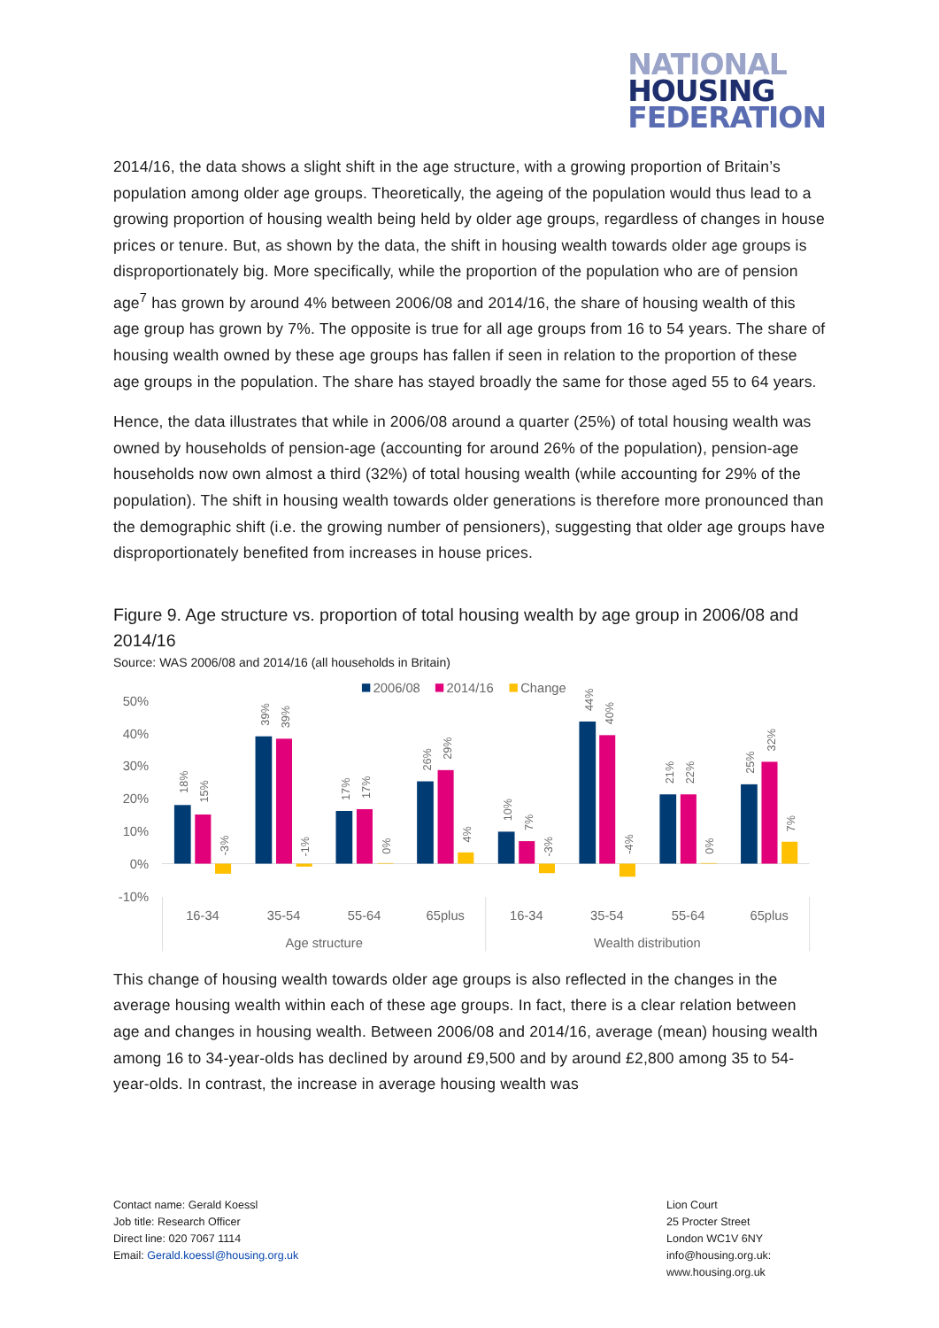NATIONAL
HOUSING
FEDERATION
2014/16, the data shows a slight shift in the age structure, with a growing proportion of Britain’s population among older age groups. Theoretically, the ageing of the population would thus lead to a growing proportion of housing wealth being held by older age groups, regardless of changes in house prices or tenure. But, as shown by the data, the shift in housing wealth towards older age groups is disproportionately big. More specifically, while the proportion of the population who are of pension age<sup>7</sup> has grown by around 4% between 2006/08 and 2014/16, the share of housing wealth of this age group has grown by 7%. The opposite is true for all age groups from 16 to 54 years. The share of housing wealth owned by these age groups has fallen if seen in relation to the proportion of these age groups in the population. The share has stayed broadly the same for those aged 55 to 64 years.
Hence, the data illustrates that while in 2006/08 around a quarter (25%) of total housing wealth was owned by households of pension-age (accounting for around 26% of the population), pension-age households now own almost a third (32%) of total housing wealth (while accounting for 29% of the population). The shift in housing wealth towards older generations is therefore more pronounced than the demographic shift (i.e. the growing number of pensioners), suggesting that older age groups have disproportionately benefited from increases in house prices.
Figure 9. Age structure vs. proportion of total housing wealth by age group in 2006/08 and 2014/16
Source: WAS 2006/08 and 2014/16 (all households in Britain)
2006/08
2014/16
Change
50%
40%
30%
20%
10%
0%
-10%
18%
15%
-3%
39%
39%
-1%
17%
17%
0%
26%
29%
4%
10%
7%
-3%
44%
40%
-4%
21%
22%
0%
25%
32%
7%
16-34
35-54
55-64
65plus
16-34
35-54
55-64
65plus
Age structure
Wealth distribution
This change of housing wealth towards older age groups is also reflected in the changes in the average housing wealth within each of these age groups. In fact, there is a clear relation between age and changes in housing wealth. Between 2006/08 and 2014/16, average (mean) housing wealth among 16 to 34-year-olds has declined by around £9,500 and by around £2,800 among 35 to 54-year-olds. In contrast, the increase in average housing wealth was
Contact name: Gerald Koessl
Job title: Research Officer
Direct line: 020 7067 1114
Email: Gerald.koessl@housing.org.uk
Lion Court
25 Procter Street
London WC1V 6NY
info@housing.org.uk:
www.housing.org.uk